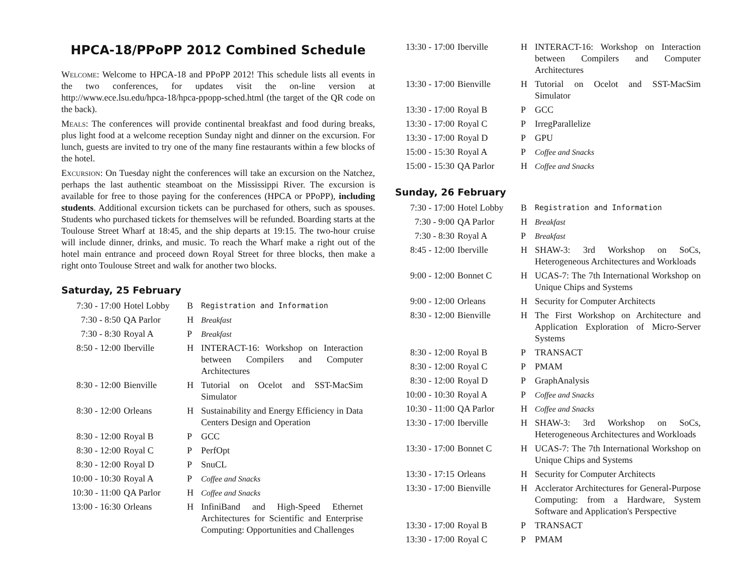HPCA-18/PPoPP 2012 Combined Schedule
Welcome: Welcome to HPCA-18 and PPoPP 2012! This schedule lists all events in the two conferences, for updates visit the on-line version at http://www.ece.lsu.edu/hpca-18/hpca-ppopp-sched.html (the target of the QR code on the back).
Meals: The conferences will provide continental breakfast and food during breaks, plus light food at a welcome reception Sunday night and dinner on the excursion. For lunch, guests are invited to try one of the many fine restaurants within a few blocks of the hotel.
Excursion: On Tuesday night the conferences will take an excursion on the Natchez, perhaps the last authentic steamboat on the Mississippi River. The excursion is available for free to those paying for the conferences (HPCA or PPoPP), including students. Additional excursion tickets can be purchased for others, such as spouses. Students who purchased tickets for themselves will be refunded. Boarding starts at the Toulouse Street Wharf at 18:45, and the ship departs at 19:15. The two-hour cruise will include dinner, drinks, and music. To reach the Wharf make a right out of the hotel main entrance and proceed down Royal Street for three blocks, then make a right onto Toulouse Street and walk for another two blocks.
Saturday, 25 February
| 7:30 - 17:00 | Hotel Lobby | B | Registration and Information |
| 7:30 - 8:50 | QA Parlor | H | Breakfast |
| 7:30 - 8:30 | Royal A | P | Breakfast |
| 8:50 - 12:00 | Iberville | H | INTERACT-16: Workshop on Interaction between Compilers and Computer Architectures |
| 8:30 - 12:00 | Bienville | H | Tutorial on Ocelot and SST-MacSim Simulator |
| 8:30 - 12:00 | Orleans | H | Sustainability and Energy Efficiency in Data Centers Design and Operation |
| 8:30 - 12:00 | Royal B | P | GCC |
| 8:30 - 12:00 | Royal C | P | PerfOpt |
| 8:30 - 12:00 | Royal D | P | SnuCL |
| 10:00 - 10:30 | Royal A | P | Coffee and Snacks |
| 10:30 - 11:00 | QA Parlor | H | Coffee and Snacks |
| 13:00 - 16:30 | Orleans | H | InfiniBand and High-Speed Ethernet Architectures for Scientific and Enterprise Computing: Opportunities and Challenges |
| 13:30 - 17:00 | Iberville | H | INTERACT-16: Workshop on Interaction between Compilers and Computer Architectures |
| 13:30 - 17:00 | Bienville | H | Tutorial on Ocelot and SST-MacSim Simulator |
| 13:30 - 17:00 | Royal B | P | GCC |
| 13:30 - 17:00 | Royal C | P | IrregParallelize |
| 13:30 - 17:00 | Royal D | P | GPU |
| 15:00 - 15:30 | Royal A | P | Coffee and Snacks |
| 15:00 - 15:30 | QA Parlor | H | Coffee and Snacks |
Sunday, 26 February
| 7:30 - 17:00 | Hotel Lobby | B | Registration and Information |
| 7:30 - 9:00 | QA Parlor | H | Breakfast |
| 7:30 - 8:30 | Royal A | P | Breakfast |
| 8:45 - 12:00 | Iberville | H | SHAW-3: 3rd Workshop on SoCs, Heterogeneous Architectures and Workloads |
| 9:00 - 12:00 | Bonnet C | H | UCAS-7: The 7th International Workshop on Unique Chips and Systems |
| 9:00 - 12:00 | Orleans | H | Security for Computer Architects |
| 8:30 - 12:00 | Bienville | H | The First Workshop on Architecture and Application Exploration of Micro-Server Systems |
| 8:30 - 12:00 | Royal B | P | TRANSACT |
| 8:30 - 12:00 | Royal C | P | PMAM |
| 8:30 - 12:00 | Royal D | P | GraphAnalysis |
| 10:00 - 10:30 | Royal A | P | Coffee and Snacks |
| 10:30 - 11:00 | QA Parlor | H | Coffee and Snacks |
| 13:30 - 17:00 | Iberville | H | SHAW-3: 3rd Workshop on SoCs, Heterogeneous Architectures and Workloads |
| 13:30 - 17:00 | Bonnet C | H | UCAS-7: The 7th International Workshop on Unique Chips and Systems |
| 13:30 - 17:15 | Orleans | H | Security for Computer Architects |
| 13:30 - 17:00 | Bienville | H | Acclerator Architectures for General-Purpose Computing: from a Hardware, System Software and Application's Perspective |
| 13:30 - 17:00 | Royal B | P | TRANSACT |
| 13:30 - 17:00 | Royal C | P | PMAM |